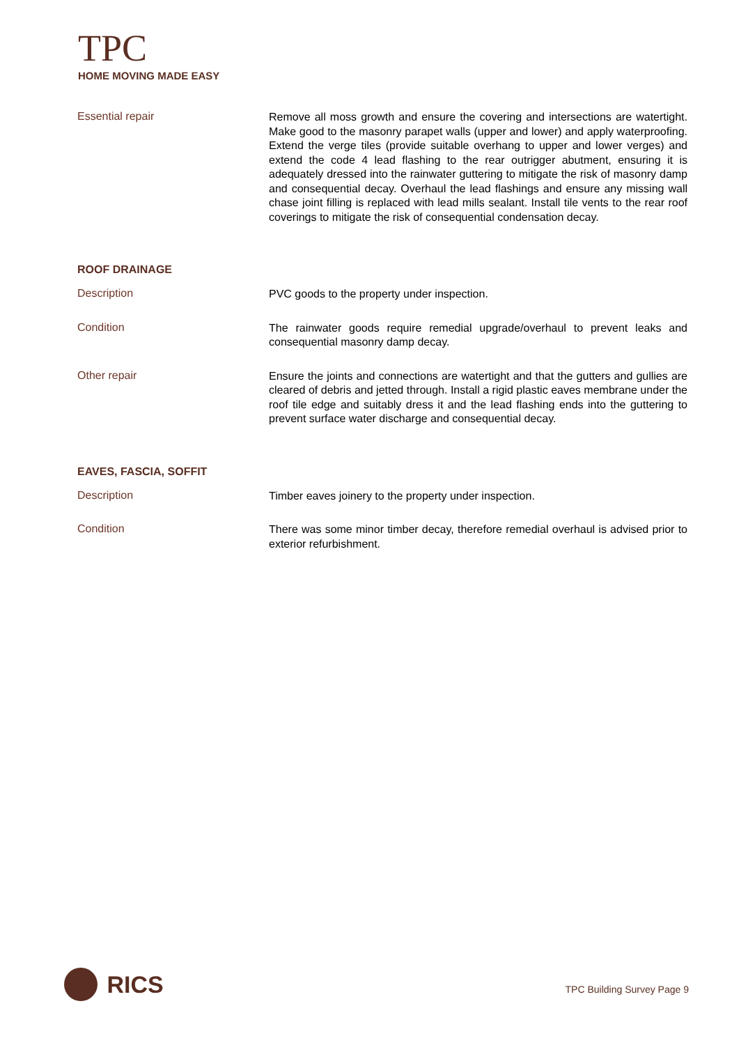TPC
HOME MOVING MADE EASY
Essential repair
Remove all moss growth and ensure the covering and intersections are watertight. Make good to the masonry parapet walls (upper and lower) and apply waterproofing. Extend the verge tiles (provide suitable overhang to upper and lower verges) and extend the code 4 lead flashing to the rear outrigger abutment, ensuring it is adequately dressed into the rainwater guttering to mitigate the risk of masonry damp and consequential decay. Overhaul the lead flashings and ensure any missing wall chase joint filling is replaced with lead mills sealant. Install tile vents to the rear roof coverings to mitigate the risk of consequential condensation decay.
ROOF DRAINAGE
Description
PVC goods to the property under inspection.
Condition
The rainwater goods require remedial upgrade/overhaul to prevent leaks and consequential masonry damp decay.
Other repair
Ensure the joints and connections are watertight and that the gutters and gullies are cleared of debris and jetted through. Install a rigid plastic eaves membrane under the roof tile edge and suitably dress it and the lead flashing ends into the guttering to prevent surface water discharge and consequential decay.
EAVES, FASCIA, SOFFIT
Description
Timber eaves joinery to the property under inspection.
Condition
There was some minor timber decay, therefore remedial overhaul is advised prior to exterior refurbishment.
RICS TPC Building Survey Page 9